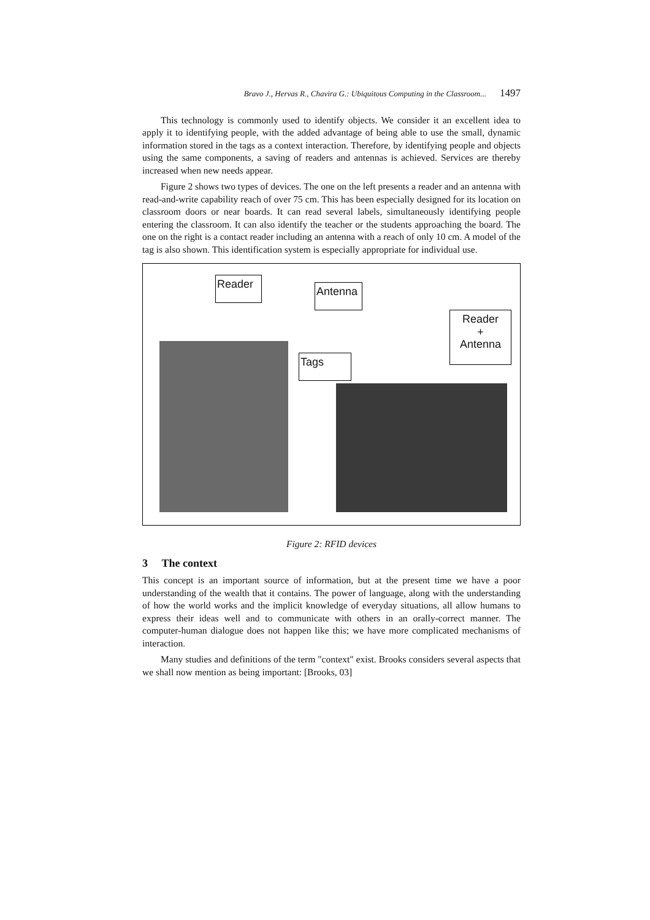Bravo J., Hervas R., Chavira G.: Ubiquitous Computing in the Classroom... 1497
This technology is commonly used to identify objects. We consider it an excellent idea to apply it to identifying people, with the added advantage of being able to use the small, dynamic information stored in the tags as a context interaction. Therefore, by identifying people and objects using the same components, a saving of readers and antennas is achieved. Services are thereby increased when new needs appear.
Figure 2 shows two types of devices. The one on the left presents a reader and an antenna with read-and-write capability reach of over 75 cm. This has been especially designed for its location on classroom doors or near boards. It can read several labels, simultaneously identifying people entering the classroom. It can also identify the teacher or the students approaching the board. The one on the right is a contact reader including an antenna with a reach of only 10 cm. A model of the tag is also shown. This identification system is especially appropriate for individual use.
Reader
Antenna
Tags
Reader
+
Antenna
Figure 2: RFID devices
3 The context
This concept is an important source of information, but at the present time we have a poor understanding of the wealth that it contains. The power of language, along with the understanding of how the world works and the implicit knowledge of everyday situations, all allow humans to express their ideas well and to communicate with others in an orally-correct manner. The computer-human dialogue does not happen like this; we have more complicated mechanisms of interaction.
Many studies and definitions of the term "context" exist. Brooks considers several aspects that we shall now mention as being important: [Brooks, 03]